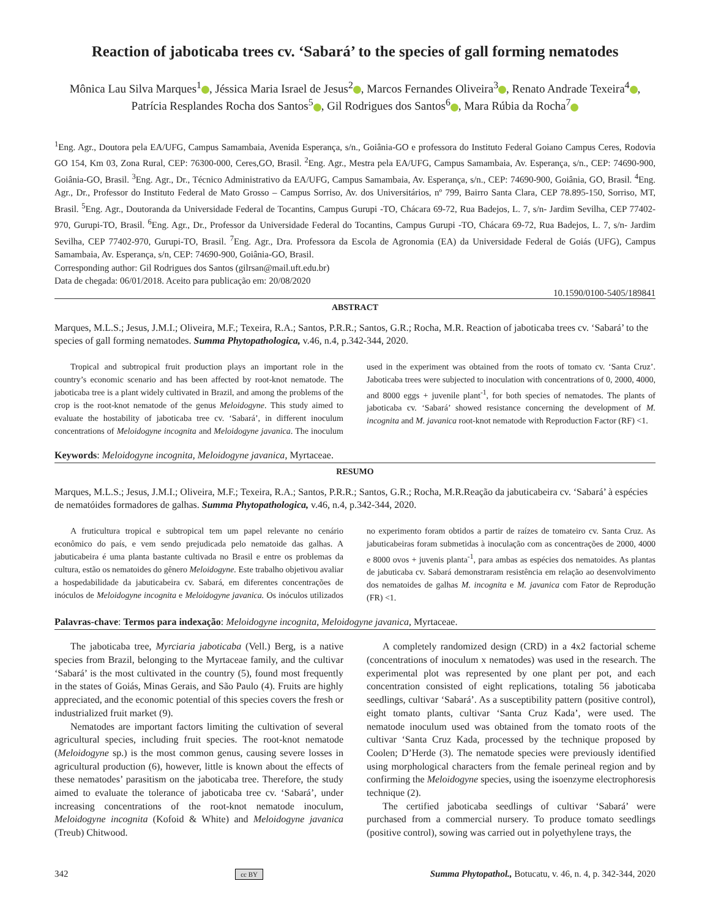Reaction of jaboticaba trees cv. ‘Sabará’ to the species of gall forming nematodes
Mônica Lau Silva Marques<sup>1</sup> , Jéssica Maria Israel de Jesus<sup>2</sup> , Marcos Fernandes Oliveira<sup>3</sup> , Renato Andrade Texeira<sup>4</sup> , Patrícia Resplandes Rocha dos Santos<sup>5</sup> , Gil Rodrigues dos Santos<sup>6</sup> , Mara Rúbia da Rocha<sup>7</sup>
<sup>1</sup> Eng. Agr., Doutora pela EA/UFG, Campus Samambaia, Avenida Esperança, s/n., Goiânia-GO e professora do Instituto Federal Goiano Campus Ceres, Rodovia GO 154, Km 03, Zona Rural, CEP: 76300-000, Ceres,GO, Brasil. <sup>2</sup>Eng. Agr., Mestra pela EA/UFG, Campus Samambaia, Av. Esperança, s/n., CEP: 74690-900, Goiânia-GO, Brasil. <sup>3</sup>Eng. Agr., Dr., Técnico Administrativo da EA/UFG, Campus Samambaia, Av. Esperança, s/n., CEP: 74690-900, Goiânia, GO, Brasil. <sup>4</sup>Eng. Agr., Dr., Professor do Instituto Federal de Mato Grosso – Campus Sorriso, Av. dos Universitários, nº 799, Bairro Santa Clara, CEP 78.895-150, Sorriso, MT, Brasil. <sup>5</sup>Eng. Agr., Doutoranda da Universidade Federal de Tocantins, Campus Gurupi -TO, Chácara 69-72, Rua Badejos, L. 7, s/n- Jardim Sevilha, CEP 77402-970, Gurupi-TO, Brasil. <sup>6</sup>Eng. Agr., Dr., Professor da Universidade Federal do Tocantins, Campus Gurupi -TO, Chácara 69-72, Rua Badejos, L. 7, s/n- Jardim Sevilha, CEP 77402-970, Gurupi-TO, Brasil. <sup>7</sup>Eng. Agr., Dra. Professora da Escola de Agronomia (EA) da Universidade Federal de Goiás (UFG), Campus Samambaia, Av. Esperança, s/n, CEP: 74690-900, Goiânia-GO, Brasil.
Corresponding author: Gil Rodrigues dos Santos (gilrsan@mail.uft.edu.br)
Data de chegada: 06/01/2018. Aceito para publicação em: 20/08/2020
10.1590/0100-5405/189841
ABSTRACT
Marques, M.L.S.; Jesus, J.M.I.; Oliveira, M.F.; Texeira, R.A.; Santos, P.R.R.; Santos, G.R.; Rocha, M.R. Reaction of jaboticaba trees cv. ‘Sabará’ to the species of gall forming nematodes. Summa Phytopathologica, v.46, n.4, p.342-344, 2020.
Tropical and subtropical fruit production plays an important role in the country’s economic scenario and has been affected by root-knot nematode. The jaboticaba tree is a plant widely cultivated in Brazil, and among the problems of the crop is the root-knot nematode of the genus Meloidogyne. This study aimed to evaluate the hostability of jaboticaba tree cv. ‘Sabará’, in different inoculum concentrations of Meloidogyne incognita and Meloidogyne javanica. The inoculum used in the experiment was obtained from the roots of tomato cv. ‘Santa Cruz’. Jaboticaba trees were subjected to inoculation with concentrations of 0, 2000, 4000, and 8000 eggs + juvenile plant<sup>-1</sup>, for both species of nematodes. The plants of jaboticaba cv. ‘Sabará’ showed resistance concerning the development of M. incognita and M. javanica root-knot nematode with Reproduction Factor (RF) <1.
Keywords: Meloidogyne incognita, Meloidogyne javanica, Myrtaceae.
RESUMO
Marques, M.L.S.; Jesus, J.M.I.; Oliveira, M.F.; Texeira, R.A.; Santos, P.R.R.; Santos, G.R.; Rocha, M.R.Reação da jabuticabeira cv. ‘Sabará’ à espécies de nematóides formadores de galhas. Summa Phytopathologica, v.46, n.4, p.342-344, 2020.
A fruticultura tropical e subtropical tem um papel relevante no cenário econômico do país, e vem sendo prejudicada pelo nematoide das galhas. A jabuticabeira é uma planta bastante cultivada no Brasil e entre os problemas da cultura, estão os nematoides do gênero Meloidogyne. Este trabalho objetivou avaliar a hospedabilidade da jabuticabeira cv. Sabará, em diferentes concentrações de inóculos de Meloidogyne incognita e Meloidogyne javanica. Os inóculos utilizados no experimento foram obtidos a partir de raízes de tomateiro cv. Santa Cruz. As jabuticabeiras foram submetidas à inoculação com as concentrações de 2000, 4000 e 8000 ovos + juvenis planta<sup>-1</sup>, para ambas as espécies dos nematoides. As plantas de jabuticaba cv. Sabará demonstraram resistência em relação ao desenvolvimento dos nematoides de galhas M. incognita e M. javanica com Fator de Reprodução (FR) <1.
Palavras-chave: Termos para indexação: Meloidogyne incognita, Meloidogyne javanica, Myrtaceae.
The jaboticaba tree, Myrciaria jaboticaba (Vell.) Berg, is a native species from Brazil, belonging to the Myrtaceae family, and the cultivar ‘Sabará’ is the most cultivated in the country (5), found most frequently in the states of Goiás, Minas Gerais, and São Paulo (4). Fruits are highly appreciated, and the economic potential of this species covers the fresh or industrialized fruit market (9).
Nematodes are important factors limiting the cultivation of several agricultural species, including fruit species. The root-knot nematode (Meloidogyne sp.) is the most common genus, causing severe losses in agricultural production (6), however, little is known about the effects of these nematodes’ parasitism on the jaboticaba tree. Therefore, the study aimed to evaluate the tolerance of jaboticaba tree cv. ‘Sabará’, under increasing concentrations of the root-knot nematode inoculum, Meloidogyne incognita (Kofoid & White) and Meloidogyne javanica (Treub) Chitwood.
A completely randomized design (CRD) in a 4x2 factorial scheme (concentrations of inoculum x nematodes) was used in the research. The experimental plot was represented by one plant per pot, and each concentration consisted of eight replications, totaling 56 jaboticaba seedlings, cultivar ‘Sabará’. As a susceptibility pattern (positive control), eight tomato plants, cultivar ‘Santa Cruz Kada’, were used. The nematode inoculum used was obtained from the tomato roots of the cultivar ‘Santa Cruz Kada, processed by the technique proposed by Coolen; D’Herde (3). The nematode species were previously identified using morphological characters from the female perineal region and by confirming the Meloidogyne species, using the isoenzyme electrophoresis technique (2).
The certified jaboticaba seedlings of cultivar ‘Sabará’ were purchased from a commercial nursery. To produce tomato seedlings (positive control), sowing was carried out in polyethylene trays, the
342 cc BY Summa Phytopathol., Botucatu, v. 46, n. 4, p. 342-344, 2020